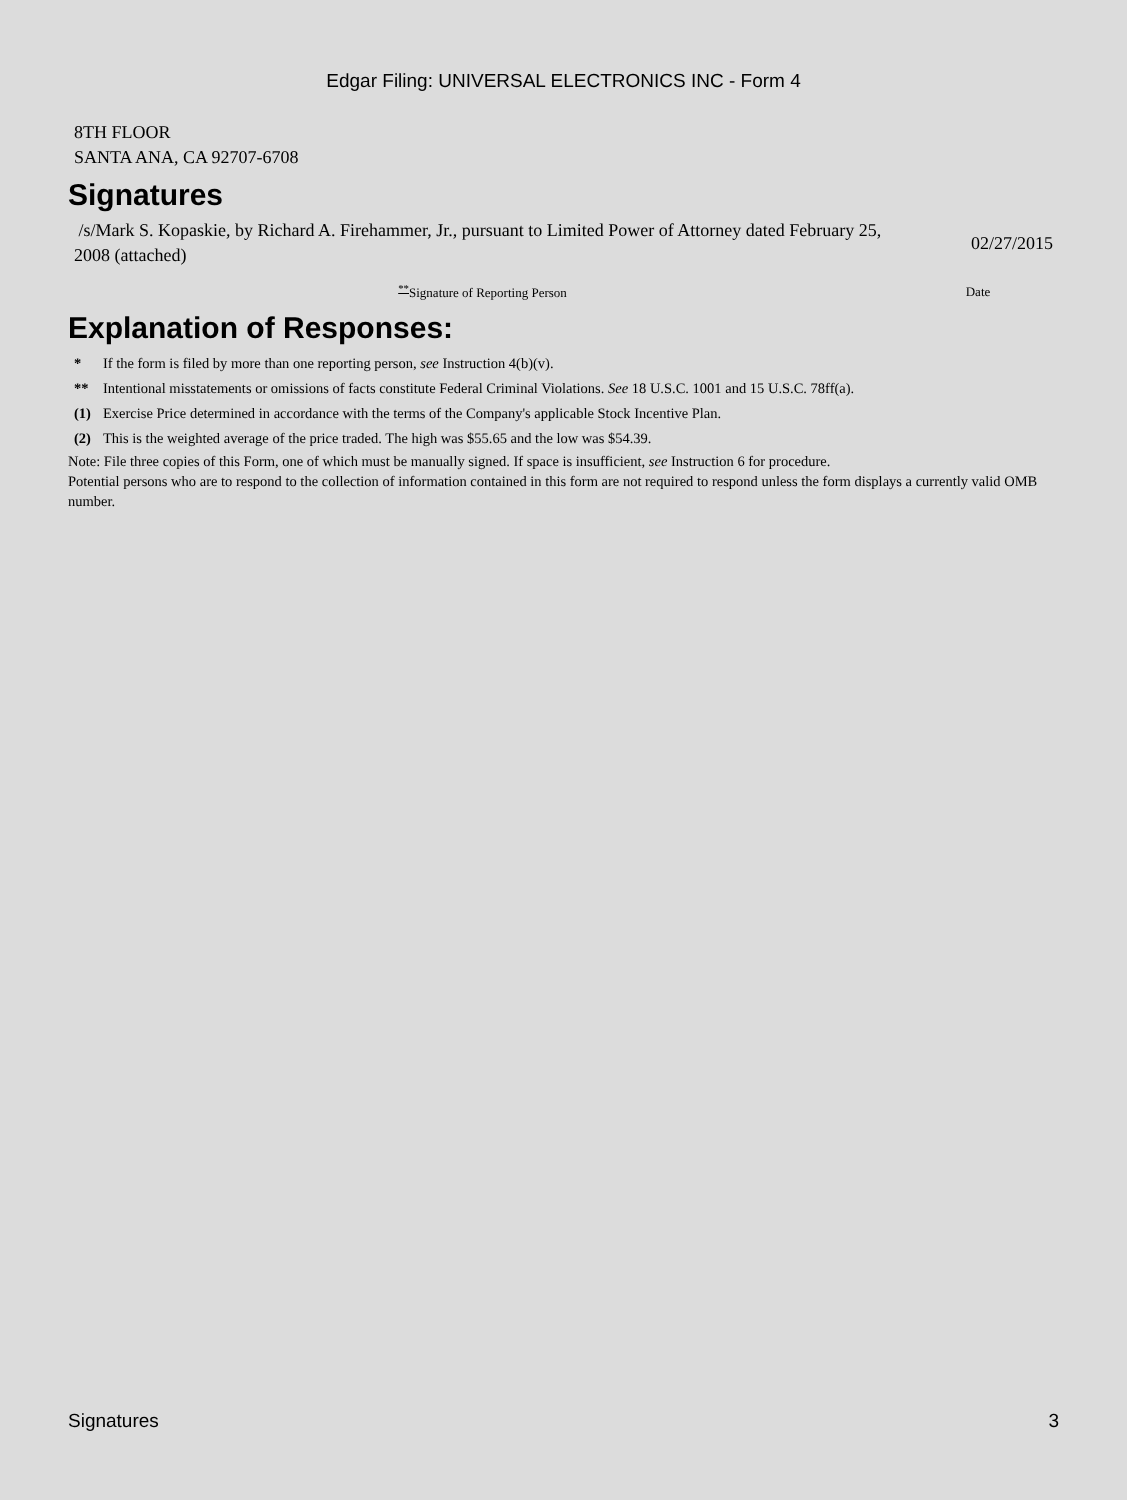Edgar Filing: UNIVERSAL ELECTRONICS INC - Form 4
8TH FLOOR
SANTA ANA, CA 92707-6708
Signatures
| /s/Mark S. Kopaskie, by Richard A. Firehammer, Jr., pursuant to Limited Power of Attorney dated February 25, 2008 (attached) | 02/27/2015 |
| <sup>**</sup> Signature of Reporting Person | Date |
Explanation of Responses:
| * | If the form is filed by more than one reporting person, see Instruction 4(b)(v). |
| ** | Intentional misstatements or omissions of facts constitute Federal Criminal Violations. See 18 U.S.C. 1001 and 15 U.S.C. 78ff(a). |
| (1) | Exercise Price determined in accordance with the terms of the Company's applicable Stock Incentive Plan. |
| (2) | This is the weighted average of the price traded. The high was $55.65 and the low was $54.39. |
Note: File three copies of this Form, one of which must be manually signed. If space is insufficient, see Instruction 6 for procedure.
Potential persons who are to respond to the collection of information contained in this form are not required to respond unless the form displays a currently valid OMB number.
Signatures 3